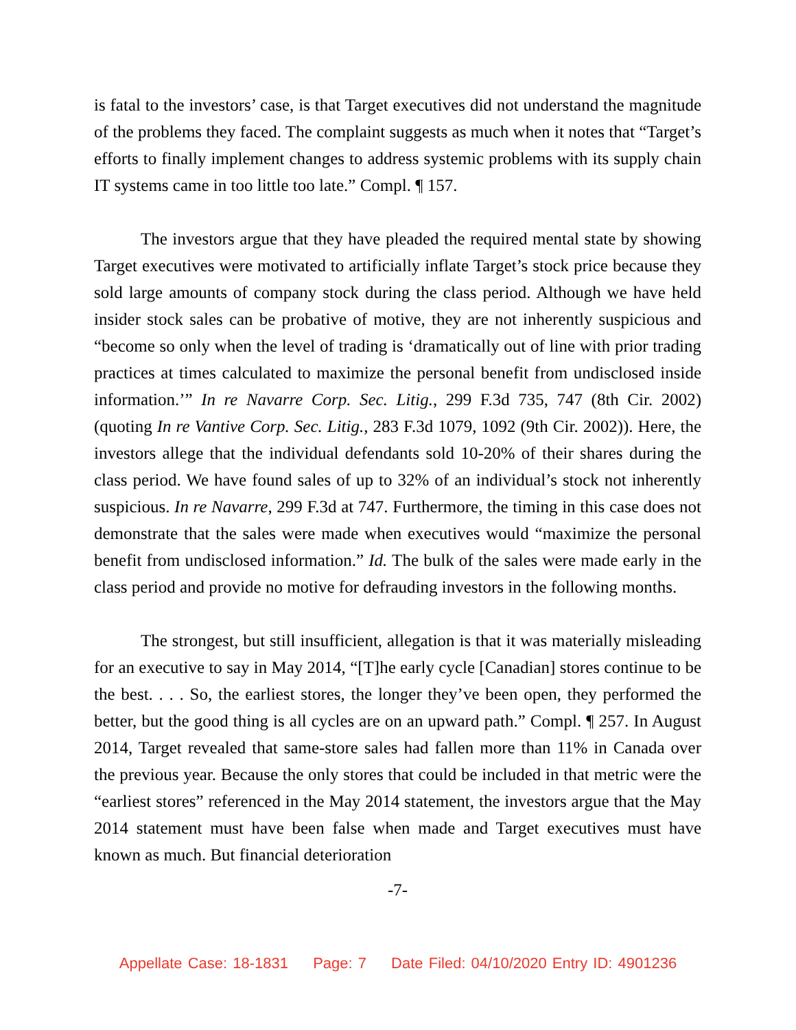is fatal to the investors’ case, is that Target executives did not understand the magnitude of the problems they faced. The complaint suggests as much when it notes that “Target’s efforts to finally implement changes to address systemic problems with its supply chain IT systems came in too little too late.” Compl. ¶ 157.
The investors argue that they have pleaded the required mental state by showing Target executives were motivated to artificially inflate Target’s stock price because they sold large amounts of company stock during the class period. Although we have held insider stock sales can be probative of motive, they are not inherently suspicious and “become so only when the level of trading is ‘dramatically out of line with prior trading practices at times calculated to maximize the personal benefit from undisclosed inside information.’” In re Navarre Corp. Sec. Litig., 299 F.3d 735, 747 (8th Cir. 2002) (quoting In re Vantive Corp. Sec. Litig., 283 F.3d 1079, 1092 (9th Cir. 2002)). Here, the investors allege that the individual defendants sold 10-20% of their shares during the class period. We have found sales of up to 32% of an individual’s stock not inherently suspicious. In re Navarre, 299 F.3d at 747. Furthermore, the timing in this case does not demonstrate that the sales were made when executives would “maximize the personal benefit from undisclosed information.” Id. The bulk of the sales were made early in the class period and provide no motive for defrauding investors in the following months.
The strongest, but still insufficient, allegation is that it was materially misleading for an executive to say in May 2014, “[T]he early cycle [Canadian] stores continue to be the best. . . . So, the earliest stores, the longer they’ve been open, they performed the better, but the good thing is all cycles are on an upward path.” Compl. ¶ 257. In August 2014, Target revealed that same-store sales had fallen more than 11% in Canada over the previous year. Because the only stores that could be included in that metric were the “earliest stores” referenced in the May 2014 statement, the investors argue that the May 2014 statement must have been false when made and Target executives must have known as much. But financial deterioration
-7-
Appellate Case: 18-1831 Page: 7 Date Filed: 04/10/2020 Entry ID: 4901236